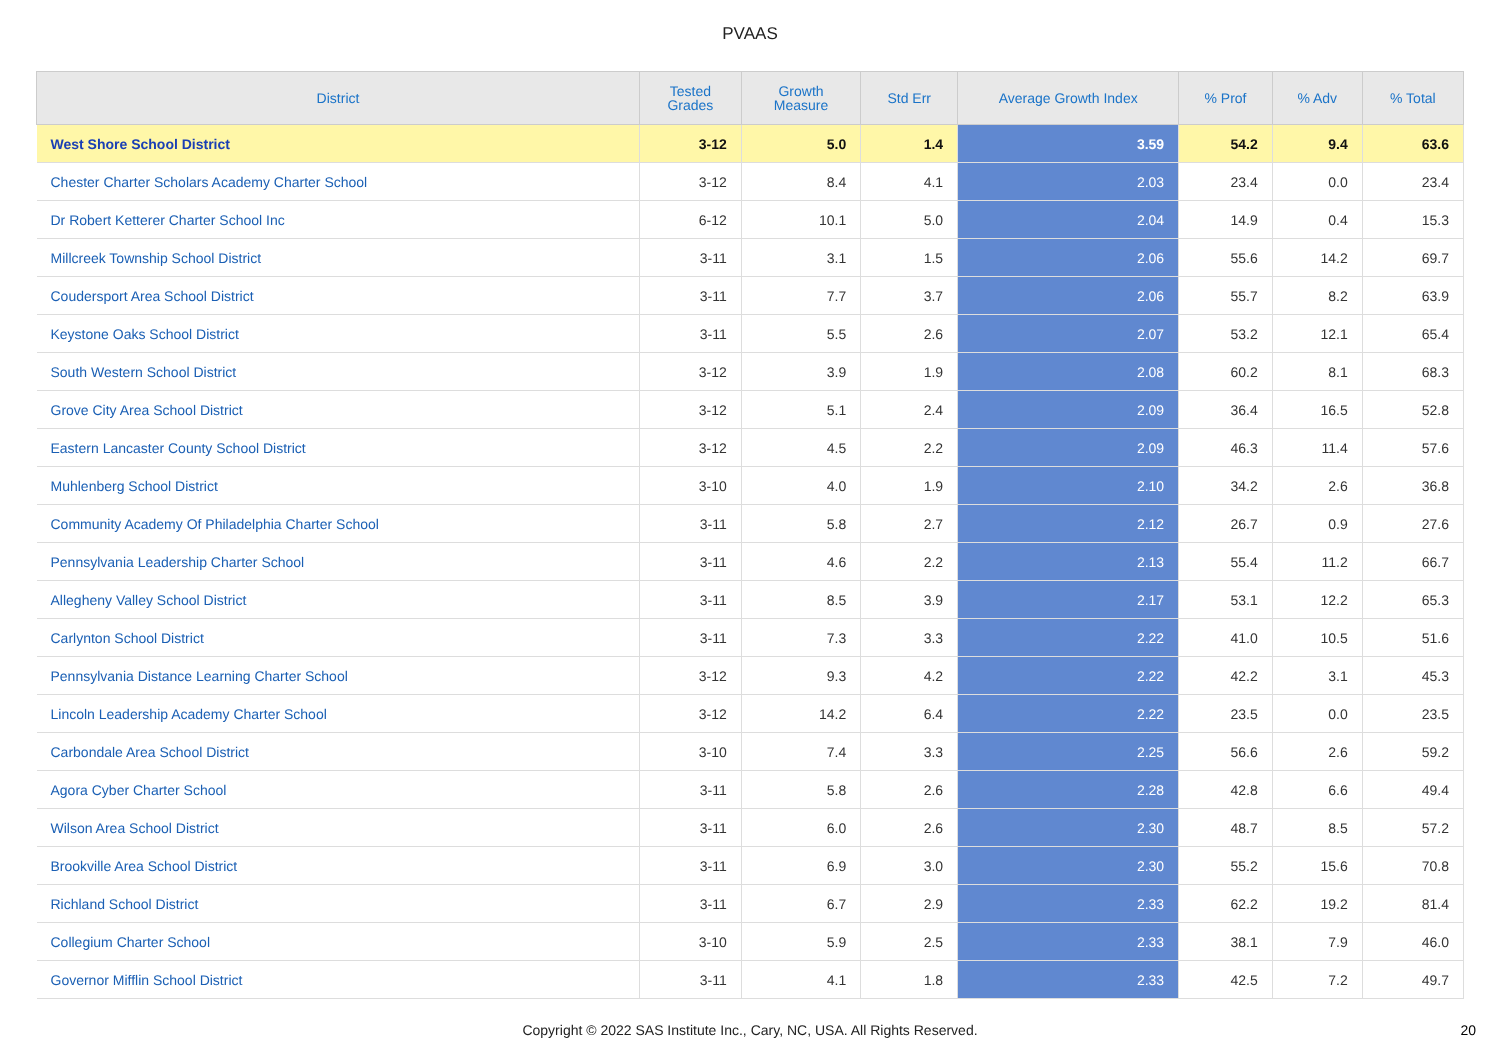PVAAS
| District | Tested Grades | Growth Measure | Std Err | Average Growth Index | % Prof | % Adv | % Total |
| --- | --- | --- | --- | --- | --- | --- | --- |
| West Shore School District | 3-12 | 5.0 | 1.4 | 3.59 | 54.2 | 9.4 | 63.6 |
| Chester Charter Scholars Academy Charter School | 3-12 | 8.4 | 4.1 | 2.03 | 23.4 | 0.0 | 23.4 |
| Dr Robert Ketterer Charter School Inc | 6-12 | 10.1 | 5.0 | 2.04 | 14.9 | 0.4 | 15.3 |
| Millcreek Township School District | 3-11 | 3.1 | 1.5 | 2.06 | 55.6 | 14.2 | 69.7 |
| Coudersport Area School District | 3-11 | 7.7 | 3.7 | 2.06 | 55.7 | 8.2 | 63.9 |
| Keystone Oaks School District | 3-11 | 5.5 | 2.6 | 2.07 | 53.2 | 12.1 | 65.4 |
| South Western School District | 3-12 | 3.9 | 1.9 | 2.08 | 60.2 | 8.1 | 68.3 |
| Grove City Area School District | 3-12 | 5.1 | 2.4 | 2.09 | 36.4 | 16.5 | 52.8 |
| Eastern Lancaster County School District | 3-12 | 4.5 | 2.2 | 2.09 | 46.3 | 11.4 | 57.6 |
| Muhlenberg School District | 3-10 | 4.0 | 1.9 | 2.10 | 34.2 | 2.6 | 36.8 |
| Community Academy Of Philadelphia Charter School | 3-11 | 5.8 | 2.7 | 2.12 | 26.7 | 0.9 | 27.6 |
| Pennsylvania Leadership Charter School | 3-11 | 4.6 | 2.2 | 2.13 | 55.4 | 11.2 | 66.7 |
| Allegheny Valley School District | 3-11 | 8.5 | 3.9 | 2.17 | 53.1 | 12.2 | 65.3 |
| Carlynton School District | 3-11 | 7.3 | 3.3 | 2.22 | 41.0 | 10.5 | 51.6 |
| Pennsylvania Distance Learning Charter School | 3-12 | 9.3 | 4.2 | 2.22 | 42.2 | 3.1 | 45.3 |
| Lincoln Leadership Academy Charter School | 3-12 | 14.2 | 6.4 | 2.22 | 23.5 | 0.0 | 23.5 |
| Carbondale Area School District | 3-10 | 7.4 | 3.3 | 2.25 | 56.6 | 2.6 | 59.2 |
| Agora Cyber Charter School | 3-11 | 5.8 | 2.6 | 2.28 | 42.8 | 6.6 | 49.4 |
| Wilson Area School District | 3-11 | 6.0 | 2.6 | 2.30 | 48.7 | 8.5 | 57.2 |
| Brookville Area School District | 3-11 | 6.9 | 3.0 | 2.30 | 55.2 | 15.6 | 70.8 |
| Richland School District | 3-11 | 6.7 | 2.9 | 2.33 | 62.2 | 19.2 | 81.4 |
| Collegium Charter School | 3-10 | 5.9 | 2.5 | 2.33 | 38.1 | 7.9 | 46.0 |
| Governor Mifflin School District | 3-11 | 4.1 | 1.8 | 2.33 | 42.5 | 7.2 | 49.7 |
Copyright © 2022 SAS Institute Inc., Cary, NC, USA. All Rights Reserved. 20